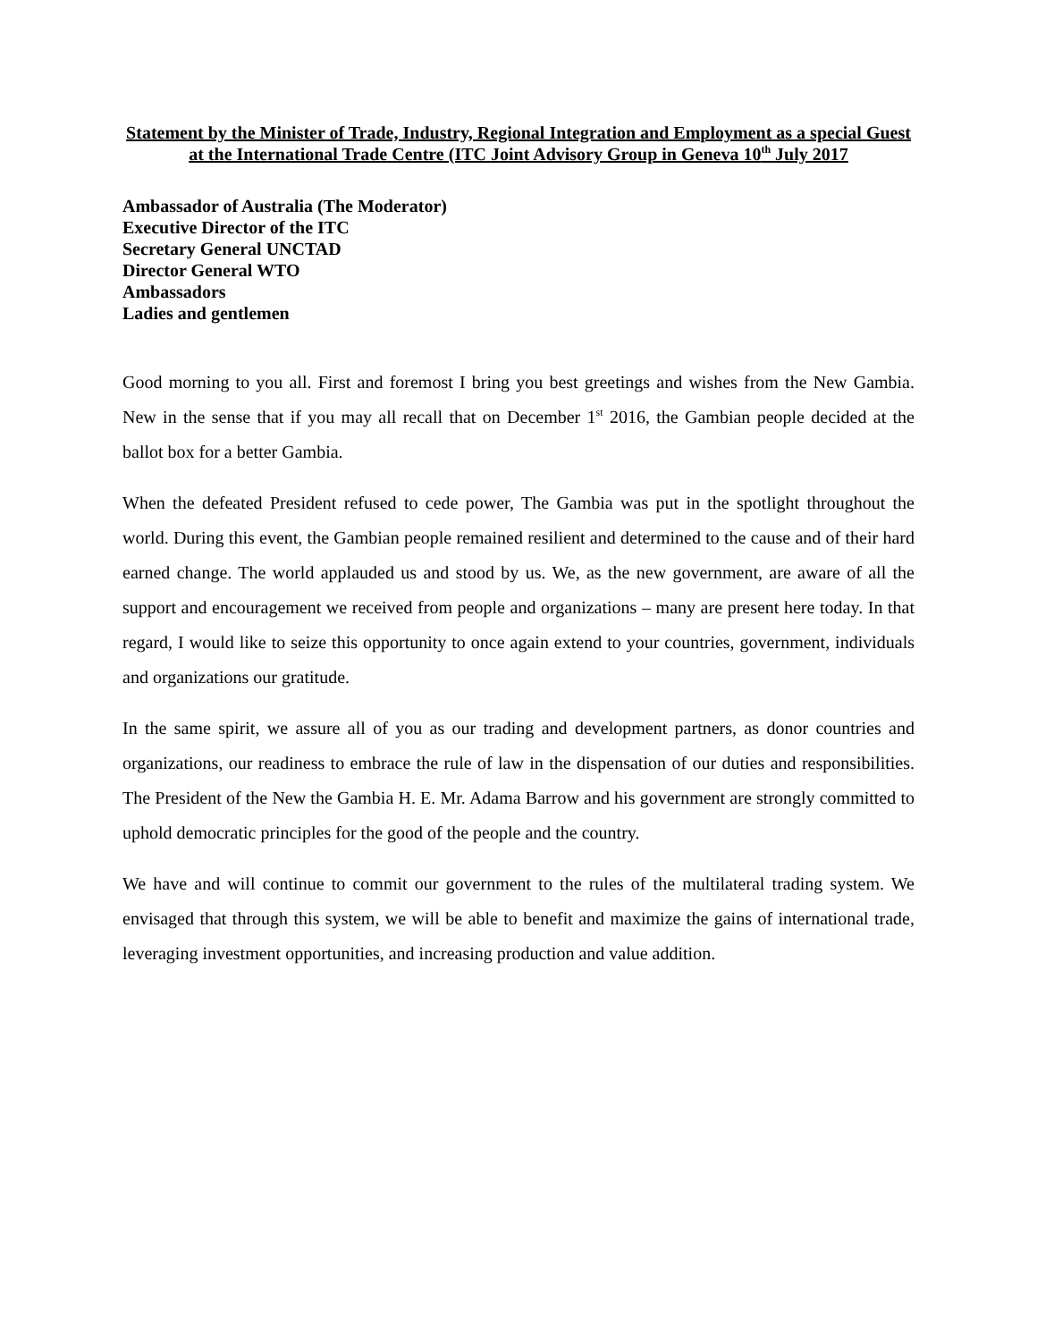Statement by the Minister of Trade, Industry, Regional Integration and Employment as a special Guest at the International Trade Centre (ITC Joint Advisory Group in Geneva 10<sup>th</sup> July 2017
Ambassador of Australia (The Moderator)
Executive Director of the ITC
Secretary General UNCTAD
Director General WTO
Ambassadors
Ladies and gentlemen
Good morning to you all. First and foremost I bring you best greetings and wishes from the New Gambia. New in the sense that if you may all recall that on December 1<sup>st</sup> 2016, the Gambian people decided at the ballot box for a better Gambia.
When the defeated President refused to cede power, The Gambia was put in the spotlight throughout the world. During this event, the Gambian people remained resilient and determined to the cause and of their hard earned change. The world applauded us and stood by us. We, as the new government, are aware of all the support and encouragement we received from people and organizations – many are present here today. In that regard, I would like to seize this opportunity to once again extend to your countries, government, individuals and organizations our gratitude.
In the same spirit, we assure all of you as our trading and development partners, as donor countries and organizations, our readiness to embrace the rule of law in the dispensation of our duties and responsibilities. The President of the New the Gambia H. E. Mr. Adama Barrow and his government are strongly committed to uphold democratic principles for the good of the people and the country.
We have and will continue to commit our government to the rules of the multilateral trading system. We envisaged that through this system, we will be able to benefit and maximize the gains of international trade, leveraging investment opportunities, and increasing production and value addition.